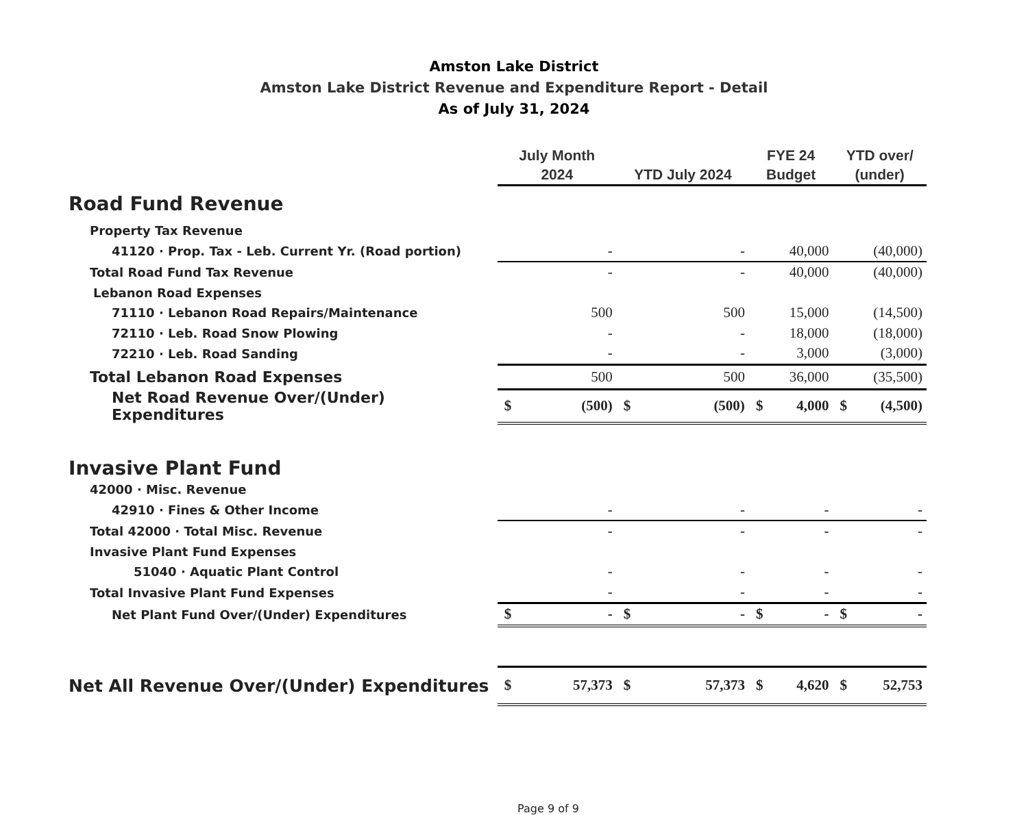Amston Lake District
Amston Lake District Revenue and Expenditure Report - Detail
As of July 31, 2024
| | July Month 2024 | | YTD July 2024 | | FYE 24 Budget | | YTD over/ (under) | |
| --- | --- | --- | --- | --- | --- | --- | --- | --- |
| Road Fund Revenue | | | | | | | | |
| Property Tax Revenue | | | | | | | | |
| 41120 · Prop. Tax - Leb. Current Yr. (Road portion) | | - | | - | | 40,000 | | (40,000) |
| Total Road Fund Tax Revenue | | - | | - | | 40,000 | | (40,000) |
| Lebanon Road Expenses | | | | | | | | |
| 71110 · Lebanon Road Repairs/Maintenance | | 500 | | 500 | | 15,000 | | (14,500) |
| 72110 · Leb. Road Snow Plowing | | - | | - | | 18,000 | | (18,000) |
| 72210 · Leb. Road Sanding | | - | | - | | 3,000 | | (3,000) |
| Total Lebanon Road Expenses | | 500 | | 500 | | 36,000 | | (35,500) |
| Net Road Revenue Over/(Under) Expenditures | $ | (500) | $ | (500) | $ | 4,000 | $ | (4,500) |
| Invasive Plant Fund | | | | | | | | |
| 42000 · Misc. Revenue | | | | | | | | |
| 42910 · Fines & Other Income | | - | | - | | - | | - |
| Total 42000 · Total Misc. Revenue | | - | | - | | - | | - |
| Invasive Plant Fund Expenses | | | | | | | | |
| 51040 · Aquatic Plant Control | | - | | - | | - | | - |
| Total Invasive Plant Fund Expenses | | - | | - | | - | | - |
| Net Plant Fund Over/(Under) Expenditures | $ | - | $ | - | $ | - | $ | - |
| Net All Revenue Over/(Under) Expenditures | $ | 57,373 | $ | 57,373 | $ | 4,620 | $ | 52,753 |
Page 9 of 9